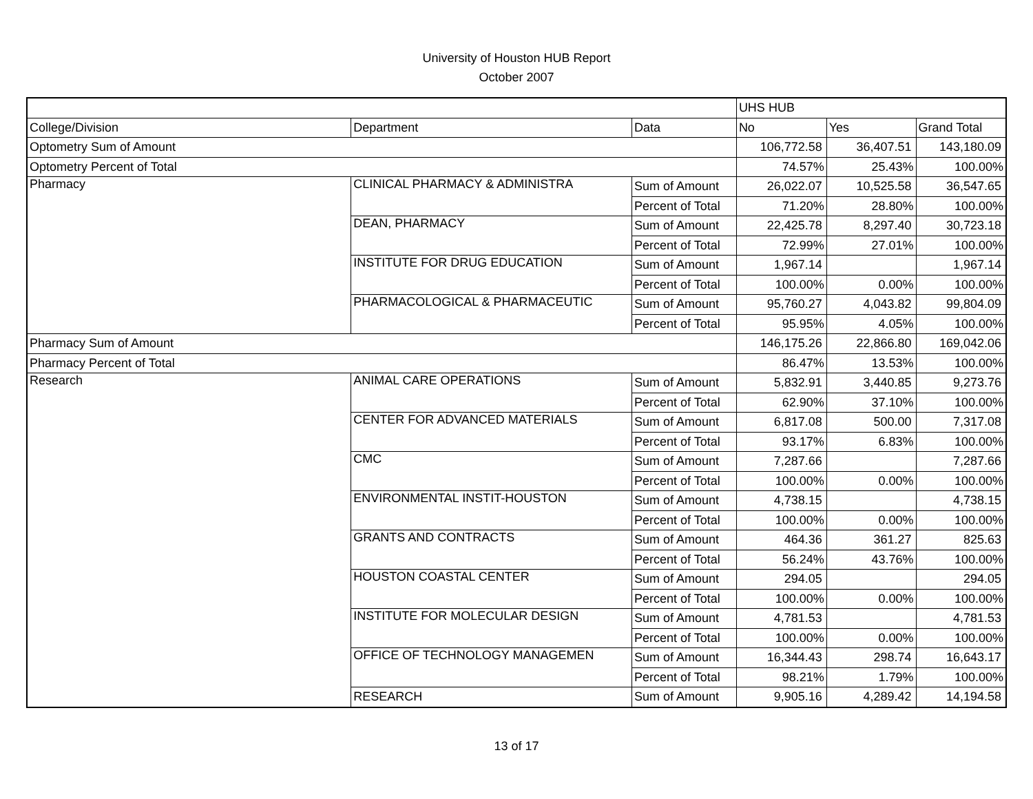University of Houston HUB Report
October 2007
| | | | UHS HUB | | |
| College/Division | Department | Data | No | Yes | Grand Total |
| Optometry Sum of Amount | | | 106,772.58 | 36,407.51 | 143,180.09 |
| Optometry Percent of Total | | | 74.57% | 25.43% | 100.00% |
| Pharmacy | CLINICAL PHARMACY & ADMINISTRA | Sum of Amount | 26,022.07 | 10,525.58 | 36,547.65 |
| | | Percent of Total | 71.20% | 28.80% | 100.00% |
| | DEAN, PHARMACY | Sum of Amount | 22,425.78 | 8,297.40 | 30,723.18 |
| | | Percent of Total | 72.99% | 27.01% | 100.00% |
| | INSTITUTE FOR DRUG EDUCATION | Sum of Amount | 1,967.14 | | 1,967.14 |
| | | Percent of Total | 100.00% | 0.00% | 100.00% |
| | PHARMACOLOGICAL & PHARMACEUTIC | Sum of Amount | 95,760.27 | 4,043.82 | 99,804.09 |
| | | Percent of Total | 95.95% | 4.05% | 100.00% |
| Pharmacy Sum of Amount | | | 146,175.26 | 22,866.80 | 169,042.06 |
| Pharmacy Percent of Total | | | 86.47% | 13.53% | 100.00% |
| Research | ANIMAL CARE OPERATIONS | Sum of Amount | 5,832.91 | 3,440.85 | 9,273.76 |
| | | Percent of Total | 62.90% | 37.10% | 100.00% |
| | CENTER FOR ADVANCED MATERIALS | Sum of Amount | 6,817.08 | 500.00 | 7,317.08 |
| | | Percent of Total | 93.17% | 6.83% | 100.00% |
| | CMC | Sum of Amount | 7,287.66 | | 7,287.66 |
| | | Percent of Total | 100.00% | 0.00% | 100.00% |
| | ENVIRONMENTAL INSTIT-HOUSTON | Sum of Amount | 4,738.15 | | 4,738.15 |
| | | Percent of Total | 100.00% | 0.00% | 100.00% |
| | GRANTS AND CONTRACTS | Sum of Amount | 464.36 | 361.27 | 825.63 |
| | | Percent of Total | 56.24% | 43.76% | 100.00% |
| | HOUSTON COASTAL CENTER | Sum of Amount | 294.05 | | 294.05 |
| | | Percent of Total | 100.00% | 0.00% | 100.00% |
| | INSTITUTE FOR MOLECULAR DESIGN | Sum of Amount | 4,781.53 | | 4,781.53 |
| | | Percent of Total | 100.00% | 0.00% | 100.00% |
| | OFFICE OF TECHNOLOGY MANAGEMEN | Sum of Amount | 16,344.43 | 298.74 | 16,643.17 |
| | | Percent of Total | 98.21% | 1.79% | 100.00% |
| | RESEARCH | Sum of Amount | 9,905.16 | 4,289.42 | 14,194.58 |
13 of 17